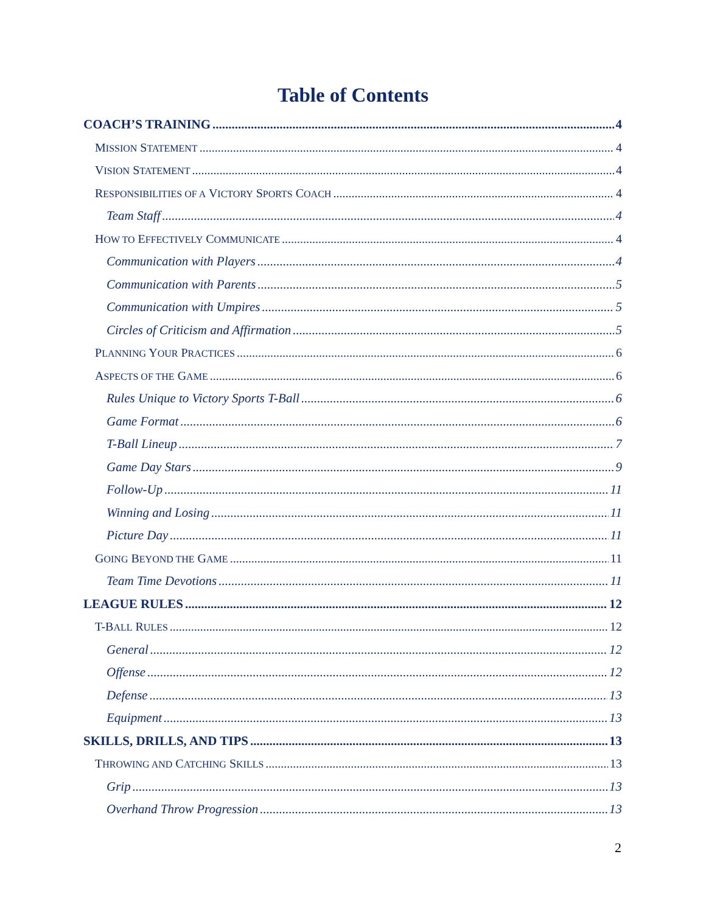Table of Contents
COACH’S TRAINING 4
MISSION STATEMENT 4
VISION STATEMENT 4
RESPONSIBILITIES OF A VICTORY SPORTS COACH 4
Team Staff 4
HOW TO EFFECTIVELY COMMUNICATE 4
Communication with Players 4
Communication with Parents 5
Communication with Umpires 5
Circles of Criticism and Affirmation 5
PLANNING YOUR PRACTICES 6
ASPECTS OF THE GAME 6
Rules Unique to Victory Sports T-Ball 6
Game Format 6
T-Ball Lineup 7
Game Day Stars 9
Follow-Up 11
Winning and Losing 11
Picture Day 11
GOING BEYOND THE GAME 11
Team Time Devotions 11
LEAGUE RULES 12
T-BALL RULES 12
General 12
Offense 12
Defense 13
Equipment 13
SKILLS, DRILLS, AND TIPS 13
THROWING AND CATCHING SKILLS 13
Grip 13
Overhand Throw Progression 13
2